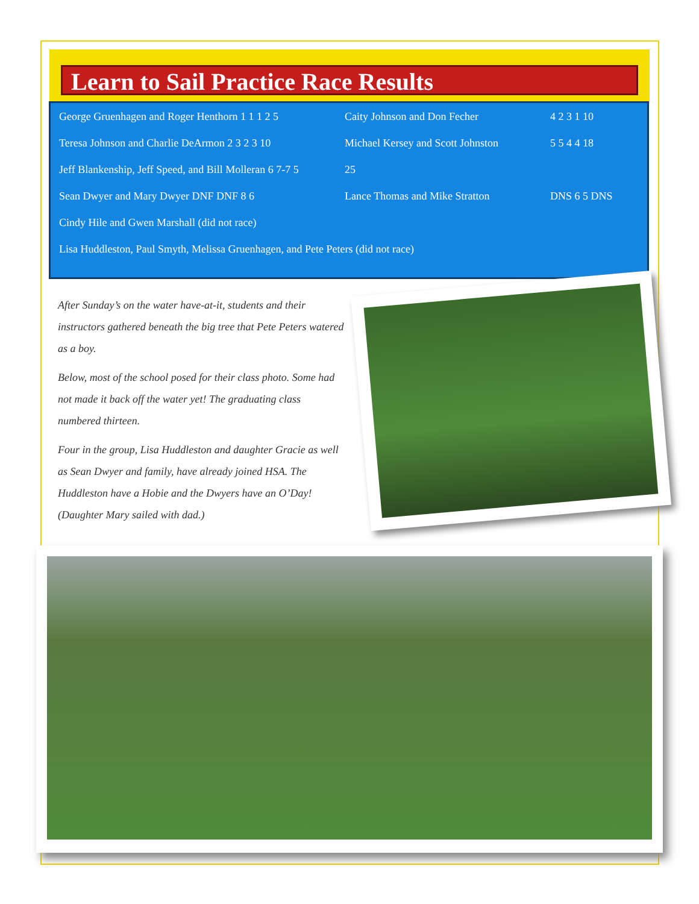Learn to Sail Practice Race Results
| George Gruenhagen and Roger Henthorn 1 1 1 2 5 | Caity Johnson and Don Fecher | 4 2 3 1 10 |
| Teresa Johnson and Charlie DeArmon 2 3 2 3 10 | Michael Kersey and Scott Johnston | 5 5 4 4 18 |
| Jeff Blankenship, Jeff Speed, and Bill Molleran 6 7-7 5 | 25 | |
| Sean Dwyer and Mary Dwyer DNF DNF 8 6 | Lance Thomas and Mike Stratton | DNS 6 5 DNS |
| Cindy Hile and Gwen Marshall (did not race) | | |
| Lisa Huddleston, Paul Smyth, Melissa Gruenhagen, and Pete Peters (did not race) | | |
After Sunday’s on the water have-at-it, students and their instructors gathered beneath the big tree that Pete Peters watered as a boy.
Below, most of the school posed for their class photo. Some had not made it back off the water yet! The graduating class numbered thirteen.
Four in the group, Lisa Huddleston and daughter Gracie as well as Sean Dwyer and family, have already joined HSA. The Huddleston have a Hobie and the Dwyers have an O’Day! (Daughter Mary sailed with dad.)